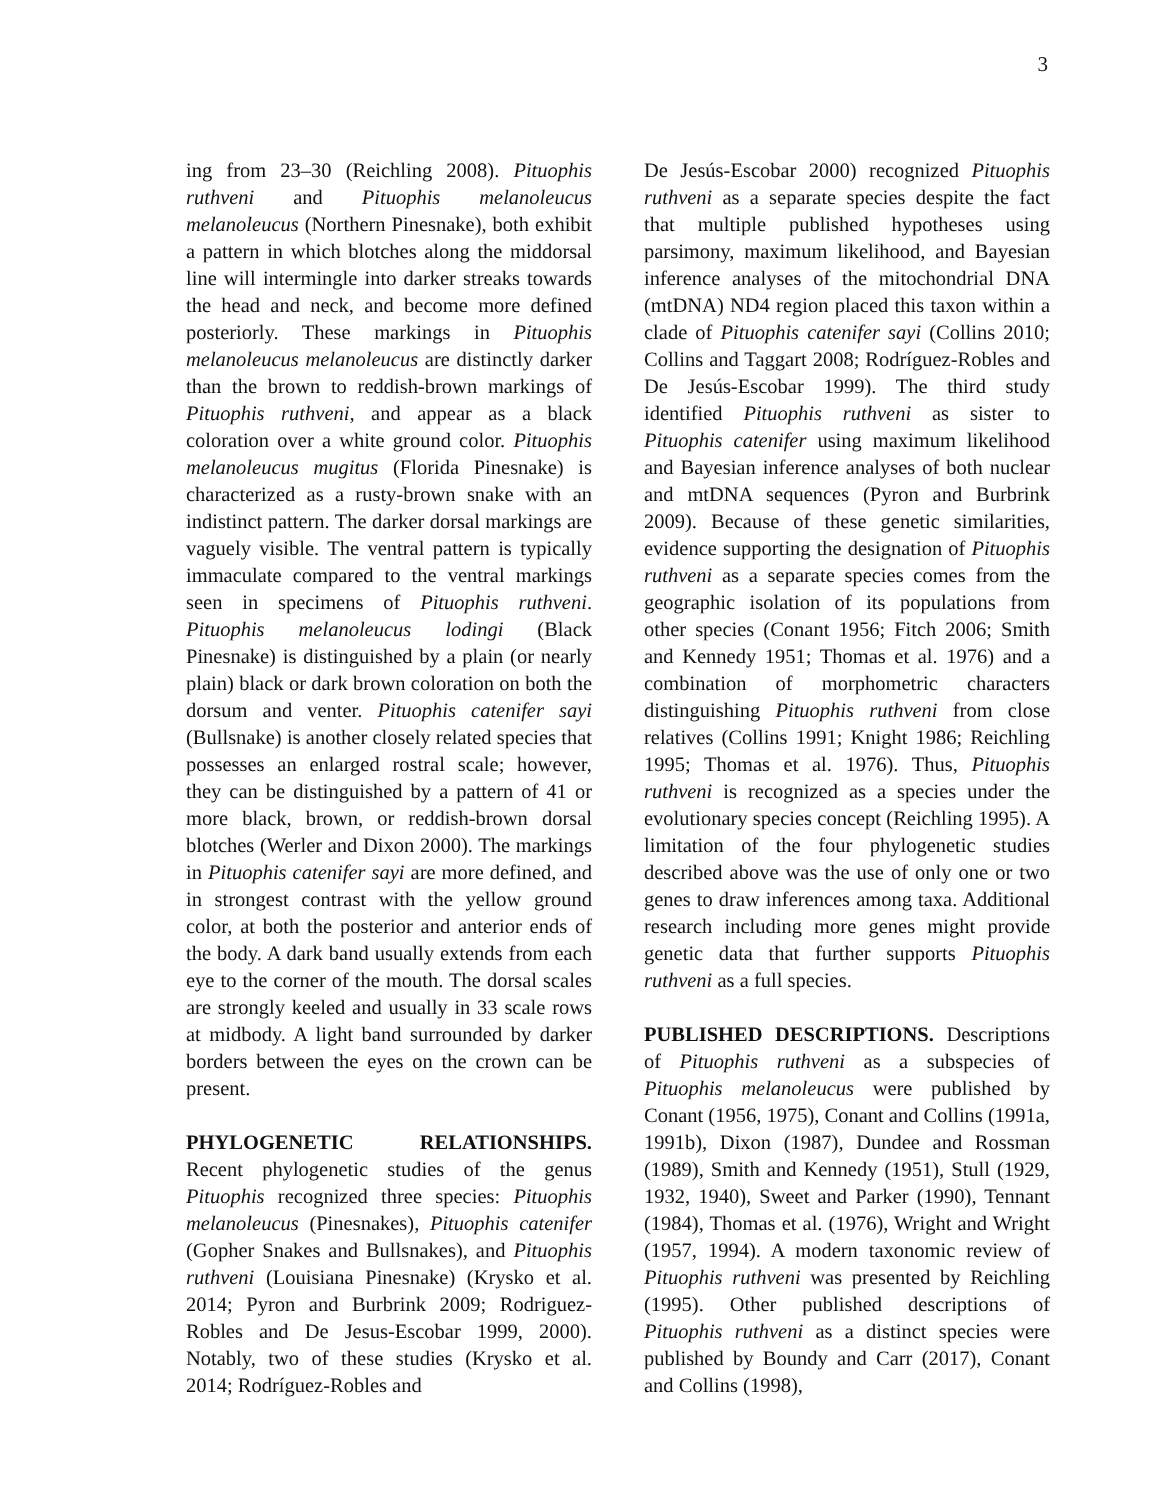3
ing from 23–30 (Reichling 2008). Pituophis ruthveni and Pituophis melanoleucus melanoleucus (Northern Pinesnake), both exhibit a pattern in which blotches along the middorsal line will intermingle into darker streaks towards the head and neck, and become more defined posteriorly. These markings in Pituophis melanoleucus melanoleucus are distinctly darker than the brown to reddish-brown markings of Pituophis ruthveni, and appear as a black coloration over a white ground color. Pituophis melanoleucus mugitus (Florida Pinesnake) is characterized as a rusty-brown snake with an indistinct pattern. The darker dorsal markings are vaguely visible. The ventral pattern is typically immaculate compared to the ventral markings seen in specimens of Pituophis ruthveni. Pituophis melanoleucus lodingi (Black Pinesnake) is distinguished by a plain (or nearly plain) black or dark brown coloration on both the dorsum and venter. Pituophis catenifer sayi (Bullsnake) is another closely related species that possesses an enlarged rostral scale; however, they can be distinguished by a pattern of 41 or more black, brown, or reddish-brown dorsal blotches (Werler and Dixon 2000). The markings in Pituophis catenifer sayi are more defined, and in strongest contrast with the yellow ground color, at both the posterior and anterior ends of the body. A dark band usually extends from each eye to the corner of the mouth. The dorsal scales are strongly keeled and usually in 33 scale rows at midbody. A light band surrounded by darker borders between the eyes on the crown can be present.
PHYLOGENETIC RELATIONSHIPS. Recent phylogenetic studies of the genus Pituophis recognized three species: Pituophis melanoleucus (Pinesnakes), Pituophis catenifer (Gopher Snakes and Bullsnakes), and Pituophis ruthveni (Louisiana Pinesnake) (Krysko et al. 2014; Pyron and Burbrink 2009; Rodriguez-Robles and De Jesus-Escobar 1999, 2000). Notably, two of these studies (Krysko et al. 2014; Rodríguez-Robles and
De Jesús-Escobar 2000) recognized Pituophis ruthveni as a separate species despite the fact that multiple published hypotheses using parsimony, maximum likelihood, and Bayesian inference analyses of the mitochondrial DNA (mtDNA) ND4 region placed this taxon within a clade of Pituophis catenifer sayi (Collins 2010; Collins and Taggart 2008; Rodríguez-Robles and De Jesús-Escobar 1999). The third study identified Pituophis ruthveni as sister to Pituophis catenifer using maximum likelihood and Bayesian inference analyses of both nuclear and mtDNA sequences (Pyron and Burbrink 2009). Because of these genetic similarities, evidence supporting the designation of Pituophis ruthveni as a separate species comes from the geographic isolation of its populations from other species (Conant 1956; Fitch 2006; Smith and Kennedy 1951; Thomas et al. 1976) and a combination of morphometric characters distinguishing Pituophis ruthveni from close relatives (Collins 1991; Knight 1986; Reichling 1995; Thomas et al. 1976). Thus, Pituophis ruthveni is recognized as a species under the evolutionary species concept (Reichling 1995). A limitation of the four phylogenetic studies described above was the use of only one or two genes to draw inferences among taxa. Additional research including more genes might provide genetic data that further supports Pituophis ruthveni as a full species.
PUBLISHED DESCRIPTIONS. Descriptions of Pituophis ruthveni as a subspecies of Pituophis melanoleucus were published by Conant (1956, 1975), Conant and Collins (1991a, 1991b), Dixon (1987), Dundee and Rossman (1989), Smith and Kennedy (1951), Stull (1929, 1932, 1940), Sweet and Parker (1990), Tennant (1984), Thomas et al. (1976), Wright and Wright (1957, 1994). A modern taxonomic review of Pituophis ruthveni was presented by Reichling (1995). Other published descriptions of Pituophis ruthveni as a distinct species were published by Boundy and Carr (2017), Conant and Collins (1998),